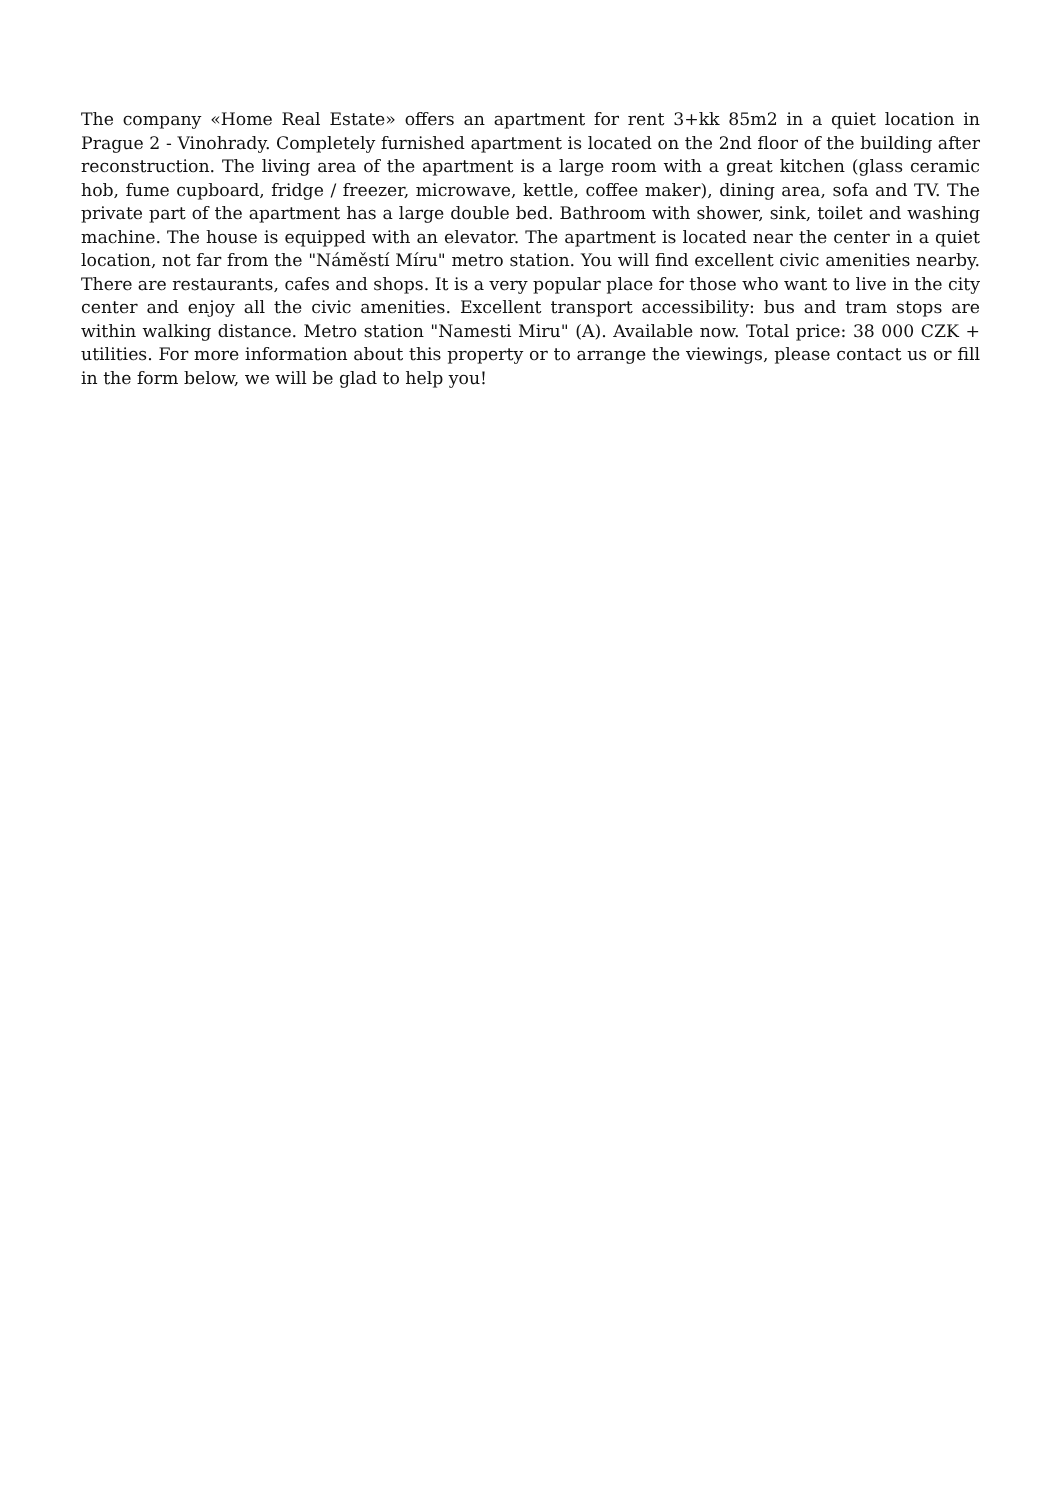The company «Home Real Estate» offers an apartment for rent 3+kk 85m2 in a quiet location in Prague 2 - Vinohrady. Completely furnished apartment is located on the 2nd floor of the building after reconstruction. The living area of the apartment is a large room with a great kitchen (glass ceramic hob, fume cupboard, fridge / freezer, microwave, kettle, coffee maker), dining area, sofa and TV. The private part of the apartment has a large double bed. Bathroom with shower, sink, toilet and washing machine. The house is equipped with an elevator. The apartment is located near the center in a quiet location, not far from the "Náměstí Míru" metro station. You will find excellent civic amenities nearby. There are restaurants, cafes and shops. It is a very popular place for those who want to live in the city center and enjoy all the civic amenities. Excellent transport accessibility: bus and tram stops are within walking distance. Metro station "Namesti Miru" (A). Available now. Total price: 38 000 CZK + utilities. For more information about this property or to arrange the viewings, please contact us or fill in the form below, we will be glad to help you!